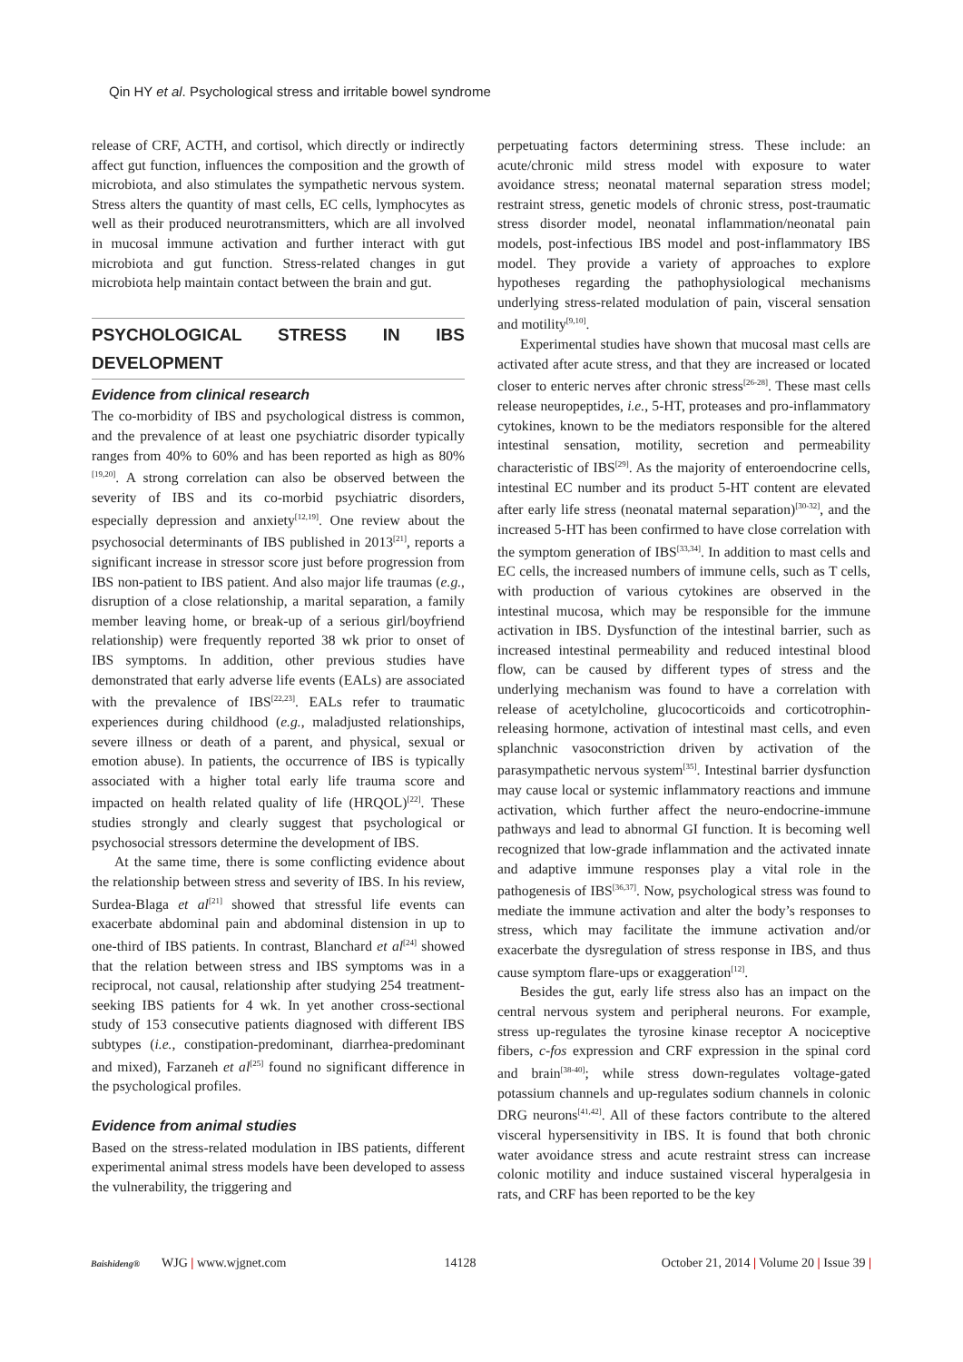Qin HY et al. Psychological stress and irritable bowel syndrome
release of CRF, ACTH, and cortisol, which directly or indirectly affect gut function, influences the composition and the growth of microbiota, and also stimulates the sympathetic nervous system. Stress alters the quantity of mast cells, EC cells, lymphocytes as well as their produced neurotransmitters, which are all involved in mucosal immune activation and further interact with gut microbiota and gut function. Stress-related changes in gut microbiota help maintain contact between the brain and gut.
PSYCHOLOGICAL STRESS IN IBS DEVELOPMENT
Evidence from clinical research
The co-morbidity of IBS and psychological distress is common, and the prevalence of at least one psychiatric disorder typically ranges from 40% to 60% and has been reported as high as 80%<sup>[19,20]</sup>. A strong correlation can also be observed between the severity of IBS and its co-morbid psychiatric disorders, especially depression and anxiety<sup>[12,19]</sup>. One review about the psychosocial determinants of IBS published in 2013<sup>[21]</sup>, reports a significant increase in stressor score just before progression from IBS non-patient to IBS patient. And also major life traumas (e.g., disruption of a close relationship, a marital separation, a family member leaving home, or break-up of a serious girl/boyfriend relationship) were frequently reported 38 wk prior to onset of IBS symptoms. In addition, other previous studies have demonstrated that early adverse life events (EALs) are associated with the prevalence of IBS<sup>[22,23]</sup>. EALs refer to traumatic experiences during childhood (e.g., maladjusted relationships, severe illness or death of a parent, and physical, sexual or emotion abuse). In patients, the occurrence of IBS is typically associated with a higher total early life trauma score and impacted on health related quality of life (HRQOL)<sup>[22]</sup>. These studies strongly and clearly suggest that psychological or psychosocial stressors determine the development of IBS.
At the same time, there is some conflicting evidence about the relationship between stress and severity of IBS. In his review, Surdea-Blaga et al<sup>[21]</sup> showed that stressful life events can exacerbate abdominal pain and abdominal distension in up to one-third of IBS patients. In contrast, Blanchard et al<sup>[24]</sup> showed that the relation between stress and IBS symptoms was in a reciprocal, not causal, relationship after studying 254 treatment-seeking IBS patients for 4 wk. In yet another cross-sectional study of 153 consecutive patients diagnosed with different IBS subtypes (i.e., constipation-predominant, diarrhea-predominant and mixed), Farzaneh et al<sup>[25]</sup> found no significant difference in the psychological profiles.
Evidence from animal studies
Based on the stress-related modulation in IBS patients, different experimental animal stress models have been developed to assess the vulnerability, the triggering and
perpetuating factors determining stress. These include: an acute/chronic mild stress model with exposure to water avoidance stress; neonatal maternal separation stress model; restraint stress, genetic models of chronic stress, post-traumatic stress disorder model, neonatal inflammation/neonatal pain models, post-infectious IBS model and post-inflammatory IBS model. They provide a variety of approaches to explore hypotheses regarding the pathophysiological mechanisms underlying stress-related modulation of pain, visceral sensation and motility<sup>[9,10]</sup>.
Experimental studies have shown that mucosal mast cells are activated after acute stress, and that they are increased or located closer to enteric nerves after chronic stress<sup>[26-28]</sup>. These mast cells release neuropeptides, i.e., 5-HT, proteases and pro-inflammatory cytokines, known to be the mediators responsible for the altered intestinal sensation, motility, secretion and permeability characteristic of IBS<sup>[29]</sup>. As the majority of enteroendocrine cells, intestinal EC number and its product 5-HT content are elevated after early life stress (neonatal maternal separation)<sup>[30-32]</sup>, and the increased 5-HT has been confirmed to have close correlation with the symptom generation of IBS<sup>[33,34]</sup>. In addition to mast cells and EC cells, the increased numbers of immune cells, such as T cells, with production of various cytokines are observed in the intestinal mucosa, which may be responsible for the immune activation in IBS. Dysfunction of the intestinal barrier, such as increased intestinal permeability and reduced intestinal blood flow, can be caused by different types of stress and the underlying mechanism was found to have a correlation with release of acetylcholine, glucocorticoids and corticotrophin-releasing hormone, activation of intestinal mast cells, and even splanchnic vasoconstriction driven by activation of the parasympathetic nervous system<sup>[35]</sup>. Intestinal barrier dysfunction may cause local or systemic inflammatory reactions and immune activation, which further affect the neuro-endocrine-immune pathways and lead to abnormal GI function. It is becoming well recognized that low-grade inflammation and the activated innate and adaptive immune responses play a vital role in the pathogenesis of IBS<sup>[36,37]</sup>. Now, psychological stress was found to mediate the immune activation and alter the body’s responses to stress, which may facilitate the immune activation and/or exacerbate the dysregulation of stress response in IBS, and thus cause symptom flare-ups or exaggeration<sup>[12]</sup>.
Besides the gut, early life stress also has an impact on the central nervous system and peripheral neurons. For example, stress up-regulates the tyrosine kinase receptor A nociceptive fibers, c-fos expression and CRF expression in the spinal cord and brain<sup>[38-40]</sup>; while stress down-regulates voltage-gated potassium channels and up-regulates sodium channels in colonic DRG neurons<sup>[41,42]</sup>. All of these factors contribute to the altered visceral hypersensitivity in IBS. It is found that both chronic water avoidance stress and acute restraint stress can increase colonic motility and induce sustained visceral hyperalgesia in rats, and CRF has been reported to be the key
Baishideng® WJG | www.wjgnet.com 14128 October 21, 2014 | Volume 20 | Issue 39 |